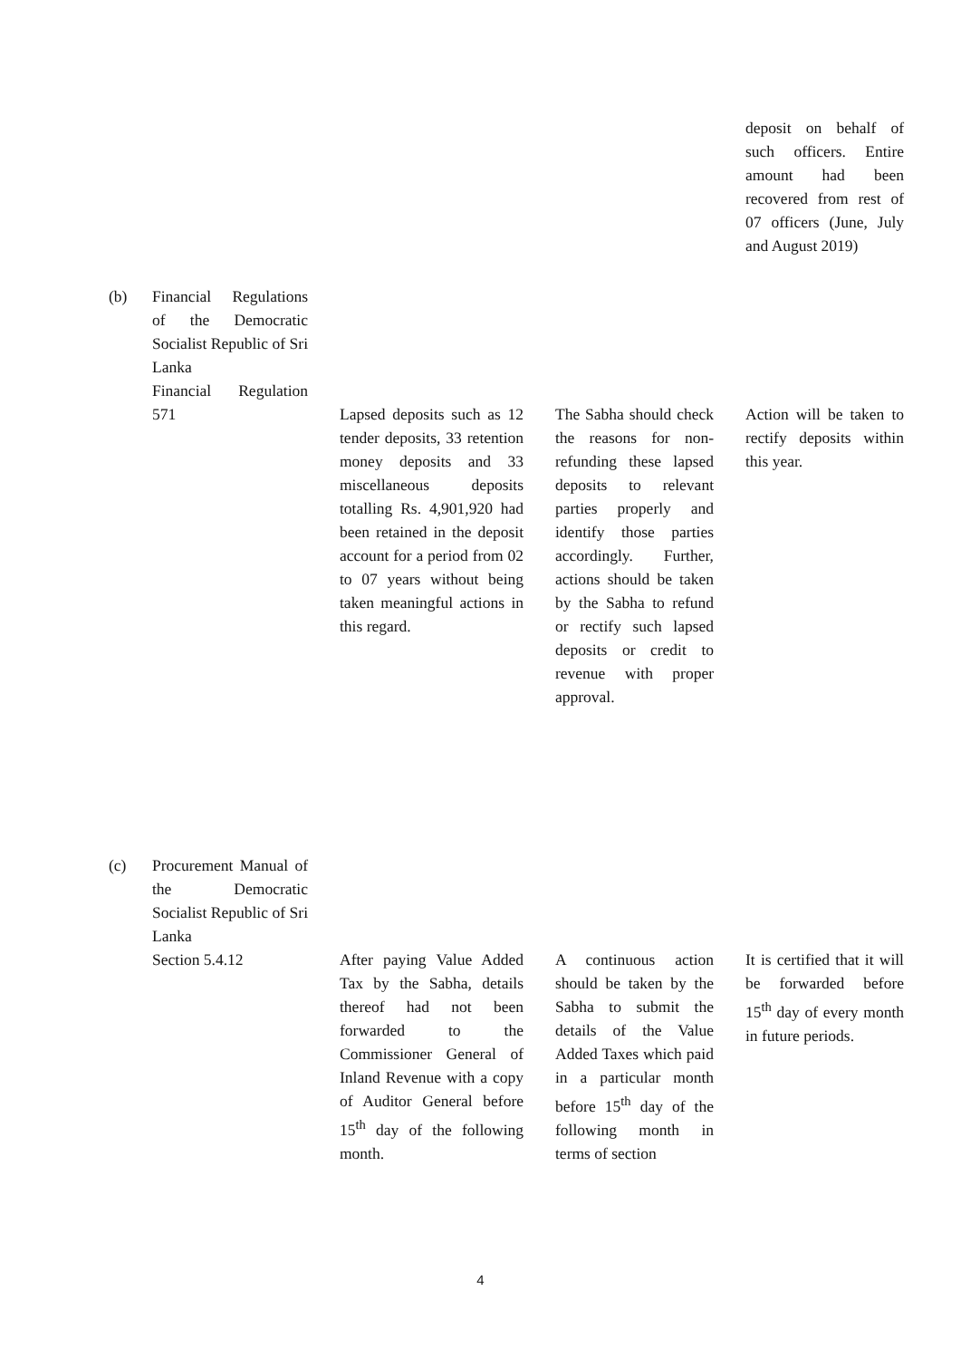| | | | | | | | deposit on behalf of such officers. Entire amount had been recovered from rest of 07 officers (June, July and August 2019) |
| (b) | Financial Regulations of the Democratic Socialist Republic of Sri Lanka Financial Regulation 571 | | Lapsed deposits such as 12 tender deposits, 33 retention money deposits and 33 miscellaneous deposits totalling Rs. 4,901,920 had been retained in the deposit account for a period from 02 to 07 years without being taken meaningful actions in this regard. | | The Sabha should check the reasons for non-refunding these lapsed deposits to relevant parties properly and identify those parties accordingly. Further, actions should be taken by the Sabha to refund or rectify such lapsed deposits or credit to revenue with proper approval. | | Action will be taken to rectify deposits within this year. |
| (c) | Procurement Manual of the Democratic Socialist Republic of Sri Lanka Section 5.4.12 | | After paying Value Added Tax by the Sabha, details thereof had not been forwarded to the Commissioner General of Inland Revenue with a copy of Auditor General before 15<sup>th</sup> day of the following month. | | A continuous action should be taken by the Sabha to submit the details of the Value Added Taxes which paid in a particular month before 15<sup>th</sup> day of the following month in terms of section | | It is certified that it will be forwarded before 15<sup>th</sup> day of every month in future periods. |
4